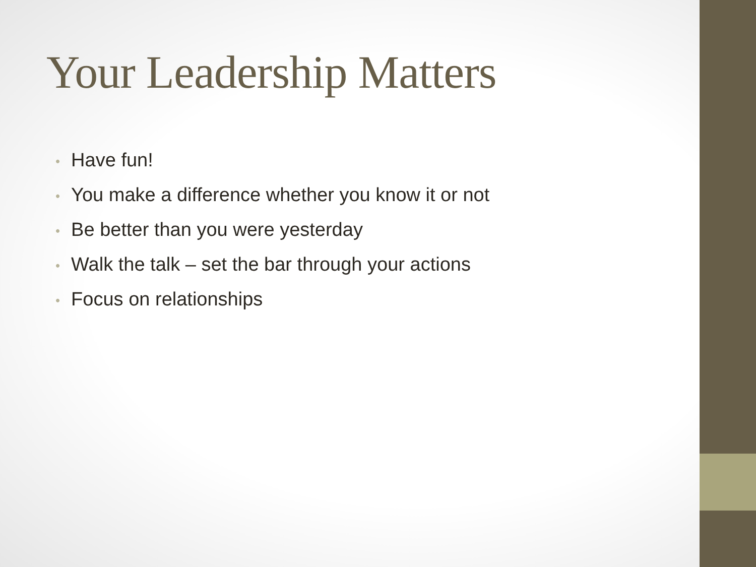Your Leadership Matters
• Have fun!
• You make a difference whether you know it or not
• Be better than you were yesterday
• Walk the talk – set the bar through your actions
• Focus on relationships